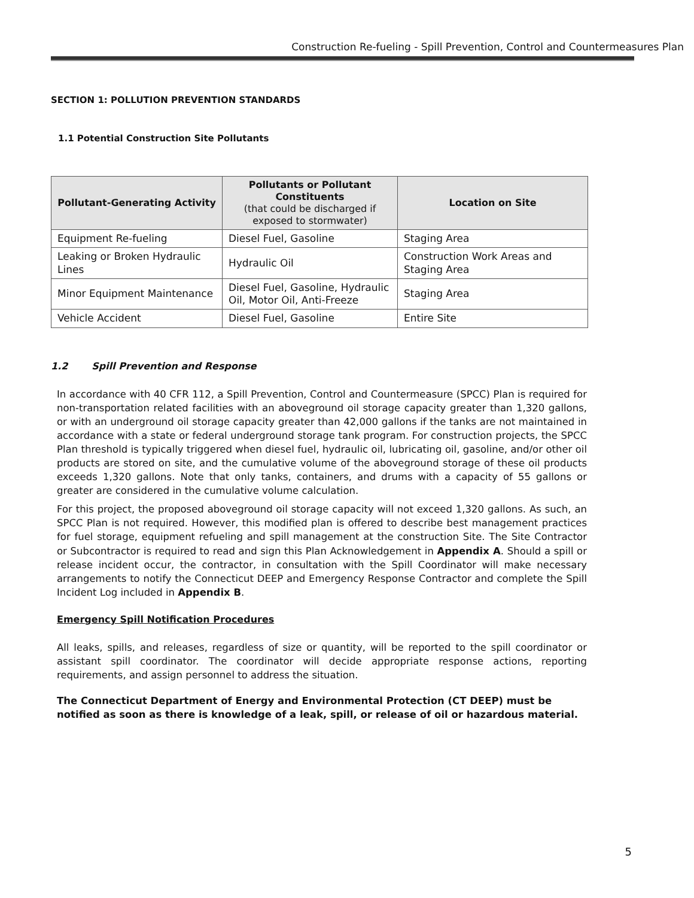Construction Re-fueling - Spill Prevention, Control and Countermeasures Plan
SECTION 1: POLLUTION PREVENTION STANDARDS
1.1 Potential Construction Site Pollutants
| Pollutant-Generating Activity | Pollutants or Pollutant Constituents (that could be discharged if exposed to stormwater) | Location on Site |
| --- | --- | --- |
| Equipment Re-fueling | Diesel Fuel, Gasoline | Staging Area |
| Leaking or Broken Hydraulic Lines | Hydraulic Oil | Construction Work Areas and Staging Area |
| Minor Equipment Maintenance | Diesel Fuel, Gasoline, Hydraulic Oil, Motor Oil, Anti-Freeze | Staging Area |
| Vehicle Accident | Diesel Fuel, Gasoline | Entire Site |
1.2 Spill Prevention and Response
In accordance with 40 CFR 112, a Spill Prevention, Control and Countermeasure (SPCC) Plan is required for non-transportation related facilities with an aboveground oil storage capacity greater than 1,320 gallons, or with an underground oil storage capacity greater than 42,000 gallons if the tanks are not maintained in accordance with a state or federal underground storage tank program. For construction projects, the SPCC Plan threshold is typically triggered when diesel fuel, hydraulic oil, lubricating oil, gasoline, and/or other oil products are stored on site, and the cumulative volume of the aboveground storage of these oil products exceeds 1,320 gallons. Note that only tanks, containers, and drums with a capacity of 55 gallons or greater are considered in the cumulative volume calculation.
For this project, the proposed aboveground oil storage capacity will not exceed 1,320 gallons. As such, an SPCC Plan is not required. However, this modified plan is offered to describe best management practices for fuel storage, equipment refueling and spill management at the construction Site. The Site Contractor or Subcontractor is required to read and sign this Plan Acknowledgement in Appendix A. Should a spill or release incident occur, the contractor, in consultation with the Spill Coordinator will make necessary arrangements to notify the Connecticut DEEP and Emergency Response Contractor and complete the Spill Incident Log included in Appendix B.
Emergency Spill Notification Procedures
All leaks, spills, and releases, regardless of size or quantity, will be reported to the spill coordinator or assistant spill coordinator. The coordinator will decide appropriate response actions, reporting requirements, and assign personnel to address the situation.
The Connecticut Department of Energy and Environmental Protection (CT DEEP) must be notified as soon as there is knowledge of a leak, spill, or release of oil or hazardous material.
5